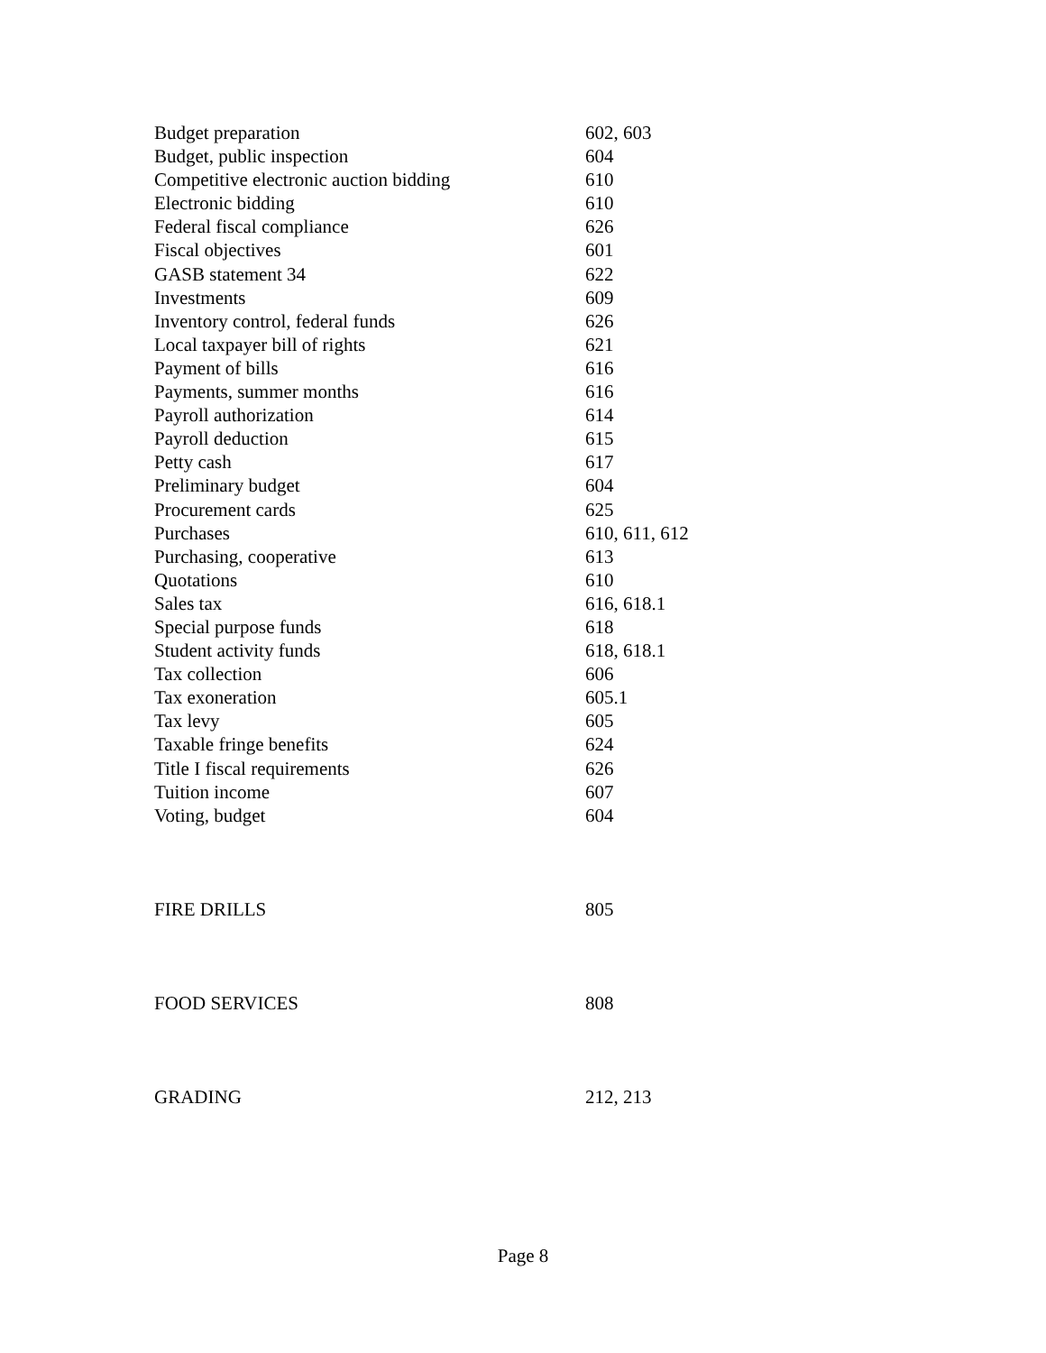| Budget preparation | 602, 603 |
| Budget, public inspection | 604 |
| Competitive electronic auction bidding | 610 |
| Electronic bidding | 610 |
| Federal fiscal compliance | 626 |
| Fiscal objectives | 601 |
| GASB statement 34 | 622 |
| Investments | 609 |
| Inventory control, federal funds | 626 |
| Local taxpayer bill of rights | 621 |
| Payment of bills | 616 |
| Payments, summer months | 616 |
| Payroll authorization | 614 |
| Payroll deduction | 615 |
| Petty cash | 617 |
| Preliminary budget | 604 |
| Procurement cards | 625 |
| Purchases | 610, 611, 612 |
| Purchasing, cooperative | 613 |
| Quotations | 610 |
| Sales tax | 616, 618.1 |
| Special purpose funds | 618 |
| Student activity funds | 618, 618.1 |
| Tax collection | 606 |
| Tax exoneration | 605.1 |
| Tax levy | 605 |
| Taxable fringe benefits | 624 |
| Title I fiscal requirements | 626 |
| Tuition income | 607 |
| Voting, budget | 604 |
| FIRE DRILLS | 805 |
| FOOD SERVICES | 808 |
| GRADING | 212, 213 |
Page 8